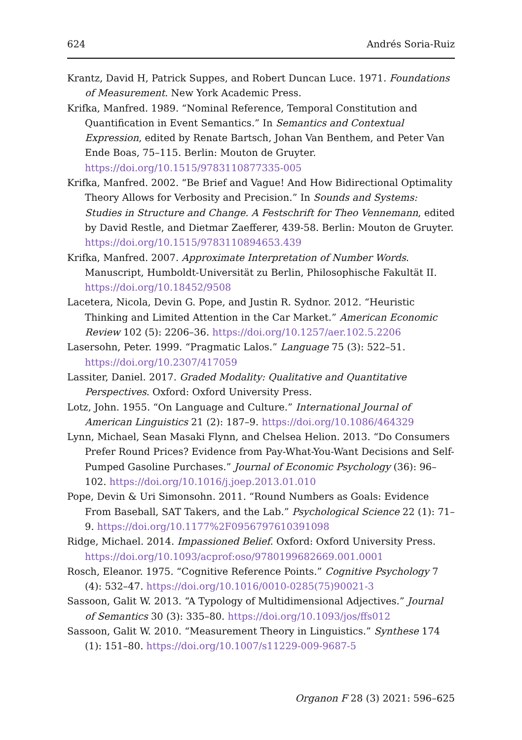624 Andrés Soria-Ruiz
Krantz, David H, Patrick Suppes, and Robert Duncan Luce. 1971. Foundations of Measurement. New York Academic Press.
Krifka, Manfred. 1989. “Nominal Reference, Temporal Constitution and Quantification in Event Semantics.” In Semantics and Contextual Expression, edited by Renate Bartsch, Johan Van Benthem, and Peter Van Ende Boas, 75–115. Berlin: Mouton de Gruyter. https://doi.org/10.1515/9783110877335-005
Krifka, Manfred. 2002. “Be Brief and Vague! And How Bidirectional Optimality Theory Allows for Verbosity and Precision.” In Sounds and Systems: Studies in Structure and Change. A Festschrift for Theo Vennemann, edited by David Restle, and Dietmar Zaefferer, 439-58. Berlin: Mouton de Gruyter. https://doi.org/10.1515/9783110894653.439
Krifka, Manfred. 2007. Approximate Interpretation of Number Words. Manuscript, Humboldt-Universität zu Berlin, Philosophische Fakultät II. https://doi.org/10.18452/9508
Lacetera, Nicola, Devin G. Pope, and Justin R. Sydnor. 2012. “Heuristic Thinking and Limited Attention in the Car Market.” American Economic Review 102 (5): 2206–36. https://doi.org/10.1257/aer.102.5.2206
Lasersohn, Peter. 1999. “Pragmatic Lalos.” Language 75 (3): 522–51. https://doi.org/10.2307/417059
Lassiter, Daniel. 2017. Graded Modality: Qualitative and Quantitative Perspectives. Oxford: Oxford University Press.
Lotz, John. 1955. “On Language and Culture.” International Journal of American Linguistics 21 (2): 187–9. https://doi.org/10.1086/464329
Lynn, Michael, Sean Masaki Flynn, and Chelsea Helion. 2013. “Do Consumers Prefer Round Prices? Evidence from Pay-What-You-Want Decisions and Self-Pumped Gasoline Purchases.” Journal of Economic Psychology (36): 96–102. https://doi.org/10.1016/j.joep.2013.01.010
Pope, Devin & Uri Simonsohn. 2011. “Round Numbers as Goals: Evidence From Baseball, SAT Takers, and the Lab.” Psychological Science 22 (1): 71–9. https://doi.org/10.1177%2F0956797610391098
Ridge, Michael. 2014. Impassioned Belief. Oxford: Oxford University Press. https://doi.org/10.1093/acprof:oso/9780199682669.001.0001
Rosch, Eleanor. 1975. “Cognitive Reference Points.” Cognitive Psychology 7 (4): 532–47. https://doi.org/10.1016/0010-0285(75)90021-3
Sassoon, Galit W. 2013. “A Typology of Multidimensional Adjectives.” Journal of Semantics 30 (3): 335–80. https://doi.org/10.1093/jos/ffs012
Sassoon, Galit W. 2010. “Measurement Theory in Linguistics.” Synthese 174 (1): 151–80. https://doi.org/10.1007/s11229-009-9687-5
Organon F 28 (3) 2021: 596–625